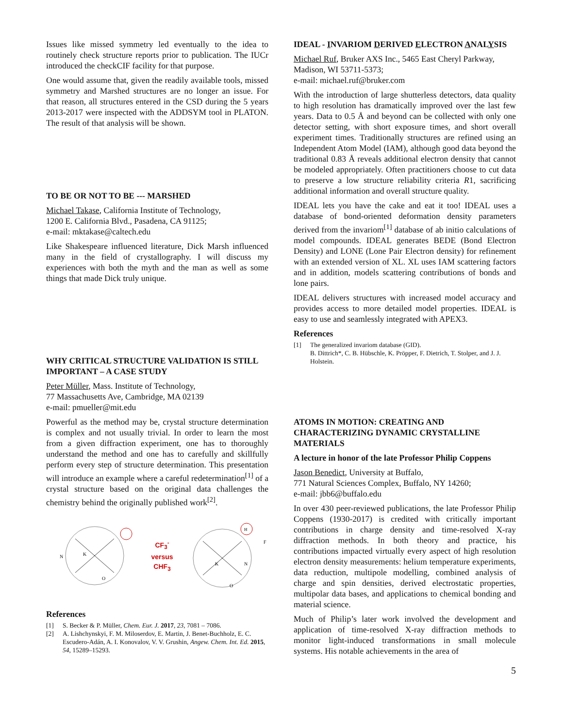Issues like missed symmetry led eventually to the idea to routinely check structure reports prior to publication. The IUCr introduced the checkCIF facility for that purpose.
One would assume that, given the readily available tools, missed symmetry and Marshed structures are no longer an issue. For that reason, all structures entered in the CSD during the 5 years 2013-2017 were inspected with the ADDSYM tool in PLATON. The result of that analysis will be shown.
TO BE OR NOT TO BE --- MARSHED
Michael Takase, California Institute of Technology,
1200 E. California Blvd., Pasadena, CA 91125;
e-mail: mktakase@caltech.edu
Like Shakespeare influenced literature, Dick Marsh influenced many in the field of crystallography. I will discuss my experiences with both the myth and the man as well as some things that made Dick truly unique.
WHY CRITICAL STRUCTURE VALIDATION IS STILL IMPORTANT – A CASE STUDY
Peter Müller, Mass. Institute of Technology,
77 Massachusetts Ave, Cambridge, MA 02139
e-mail: pmueller@mit.edu
Powerful as the method may be, crystal structure determination is complex and not usually trivial. In order to learn the most from a given diffraction experiment, one has to thoroughly understand the method and one has to carefully and skillfully perform every step of structure determination. This presentation will introduce an example where a careful redetermination<sup>[1]</sup> of a crystal structure based on the original data challenges the chemistry behind the originally published work<sup>[2]</sup>.
N
K
O
CF<sub>3</sub><sup>-</sup>
versus
CHF<sub>3</sub>
H
F
K
N
O
References
[1] S. Becker & P. Müller, Chem. Eur. J. 2017, 23, 7081 – 7086.
[2] A. Lishchynskyi, F. M. Miloserdov, E. Martin, J. Benet-Buchholz, E. C. Escudero-Adán, A. I. Konovalov, V. V. Grushin, Angew. Chem. Int. Ed. 2015, 54, 15289–15293.
IDEAL - INVARIOM DERIVED ELECTRON ANALYSIS
Michael Ruf, Bruker AXS Inc., 5465 East Cheryl Parkway, Madison, WI 53711-5373;
e-mail: michael.ruf@bruker.com
With the introduction of large shutterless detectors, data quality to high resolution has dramatically improved over the last few years. Data to 0.5 Å and beyond can be collected with only one detector setting, with short exposure times, and short overall experiment times. Traditionally structures are refined using an Independent Atom Model (IAM), although good data beyond the traditional 0.83 Å reveals additional electron density that cannot be modeled appropriately. Often practitioners choose to cut data to preserve a low structure reliability criteria R1, sacrificing additional information and overall structure quality.
IDEAL lets you have the cake and eat it too! IDEAL uses a database of bond-oriented deformation density parameters derived from the invariom<sup>[1]</sup> database of ab initio calculations of model compounds. IDEAL generates BEDE (Bond Electron Density) and LONE (Lone Pair Electron density) for refinement with an extended version of XL. XL uses IAM scattering factors and in addition, models scattering contributions of bonds and lone pairs.
IDEAL delivers structures with increased model accuracy and provides access to more detailed model properties. IDEAL is easy to use and seamlessly integrated with APEX3.
References
[1] The generalized invariom database (GID).
B. Dittrich*, C. B. Hübschle, K. Pröpper, F. Dietrich, T. Stolper, and J. J. Holstein.
ATOMS IN MOTION: CREATING AND CHARACTERIZING DYNAMIC CRYSTALLINE MATERIALS
A lecture in honor of the late Professor Philip Coppens
Jason Benedict, University at Buffalo,
771 Natural Sciences Complex, Buffalo, NY 14260;
e-mail: jbb6@buffalo.edu
In over 430 peer-reviewed publications, the late Professor Philip Coppens (1930-2017) is credited with critically important contributions in charge density and time-resolved X-ray diffraction methods. In both theory and practice, his contributions impacted virtually every aspect of high resolution electron density measurements: helium temperature experiments, data reduction, multipole modelling, combined analysis of charge and spin densities, derived electrostatic properties, multipolar data bases, and applications to chemical bonding and material science.
Much of Philip’s later work involved the development and application of time-resolved X-ray diffraction methods to monitor light-induced transformations in small molecule systems. His notable achievements in the area of
5